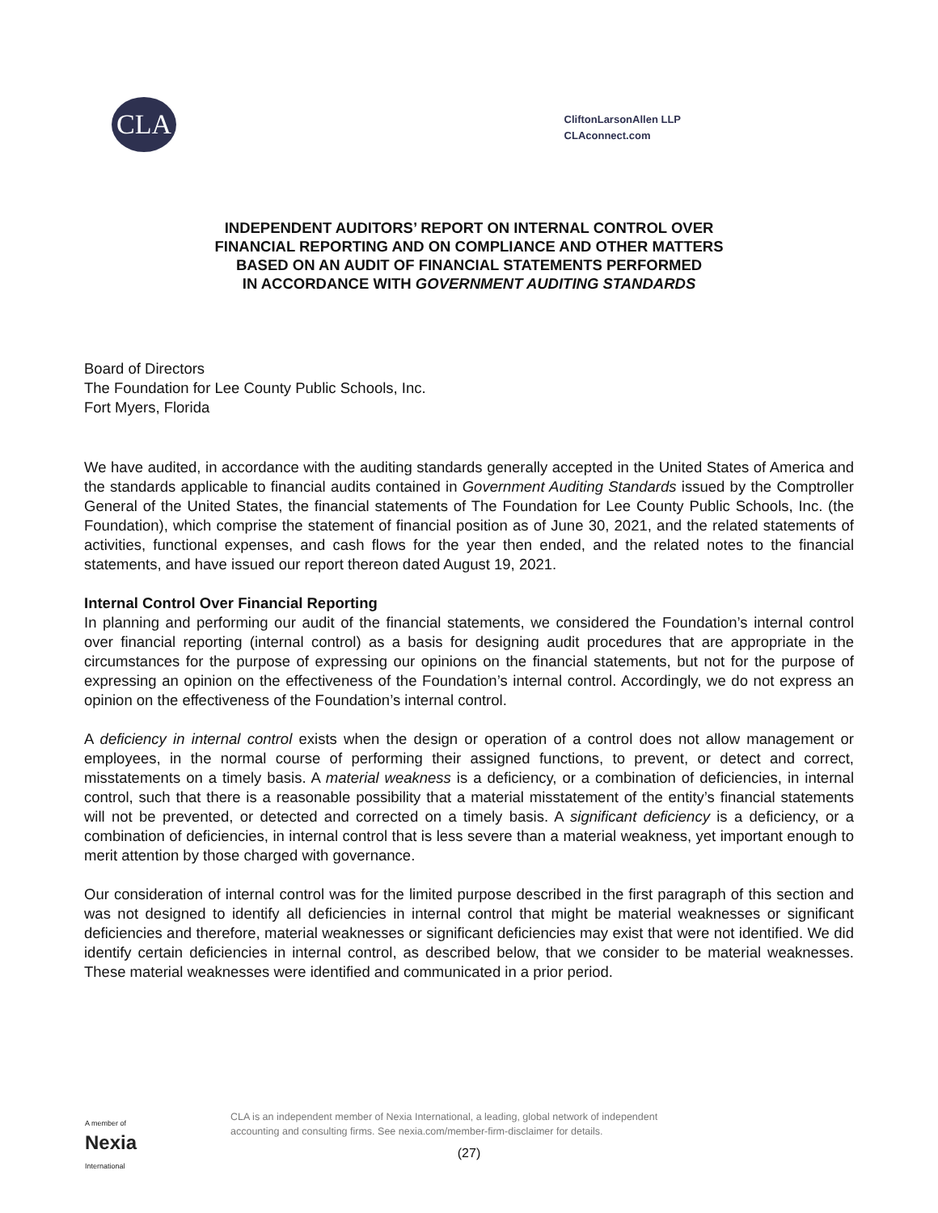CLA
CliftonLarsonAllen LLP
CLAconnect.com
INDEPENDENT AUDITORS’ REPORT ON INTERNAL CONTROL OVER
FINANCIAL REPORTING AND ON COMPLIANCE AND OTHER MATTERS
BASED ON AN AUDIT OF FINANCIAL STATEMENTS PERFORMED
IN ACCORDANCE WITH GOVERNMENT AUDITING STANDARDS
Board of Directors
The Foundation for Lee County Public Schools, Inc.
Fort Myers, Florida
We have audited, in accordance with the auditing standards generally accepted in the United States of America and the standards applicable to financial audits contained in Government Auditing Standards issued by the Comptroller General of the United States, the financial statements of The Foundation for Lee County Public Schools, Inc. (the Foundation), which comprise the statement of financial position as of June 30, 2021, and the related statements of activities, functional expenses, and cash flows for the year then ended, and the related notes to the financial statements, and have issued our report thereon dated August 19, 2021.
Internal Control Over Financial Reporting
In planning and performing our audit of the financial statements, we considered the Foundation’s internal control over financial reporting (internal control) as a basis for designing audit procedures that are appropriate in the circumstances for the purpose of expressing our opinions on the financial statements, but not for the purpose of expressing an opinion on the effectiveness of the Foundation’s internal control. Accordingly, we do not express an opinion on the effectiveness of the Foundation’s internal control.
A deficiency in internal control exists when the design or operation of a control does not allow management or employees, in the normal course of performing their assigned functions, to prevent, or detect and correct, misstatements on a timely basis. A material weakness is a deficiency, or a combination of deficiencies, in internal control, such that there is a reasonable possibility that a material misstatement of the entity’s financial statements will not be prevented, or detected and corrected on a timely basis. A significant deficiency is a deficiency, or a combination of deficiencies, in internal control that is less severe than a material weakness, yet important enough to merit attention by those charged with governance.
Our consideration of internal control was for the limited purpose described in the first paragraph of this section and was not designed to identify all deficiencies in internal control that might be material weaknesses or significant deficiencies and therefore, material weaknesses or significant deficiencies may exist that were not identified. We did identify certain deficiencies in internal control, as described below, that we consider to be material weaknesses. These material weaknesses were identified and communicated in a prior period.
A member of
Nexia
International
CLA is an independent member of Nexia International, a leading, global network of independent
accounting and consulting firms. See nexia.com/member-firm-disclaimer for details.
(27)